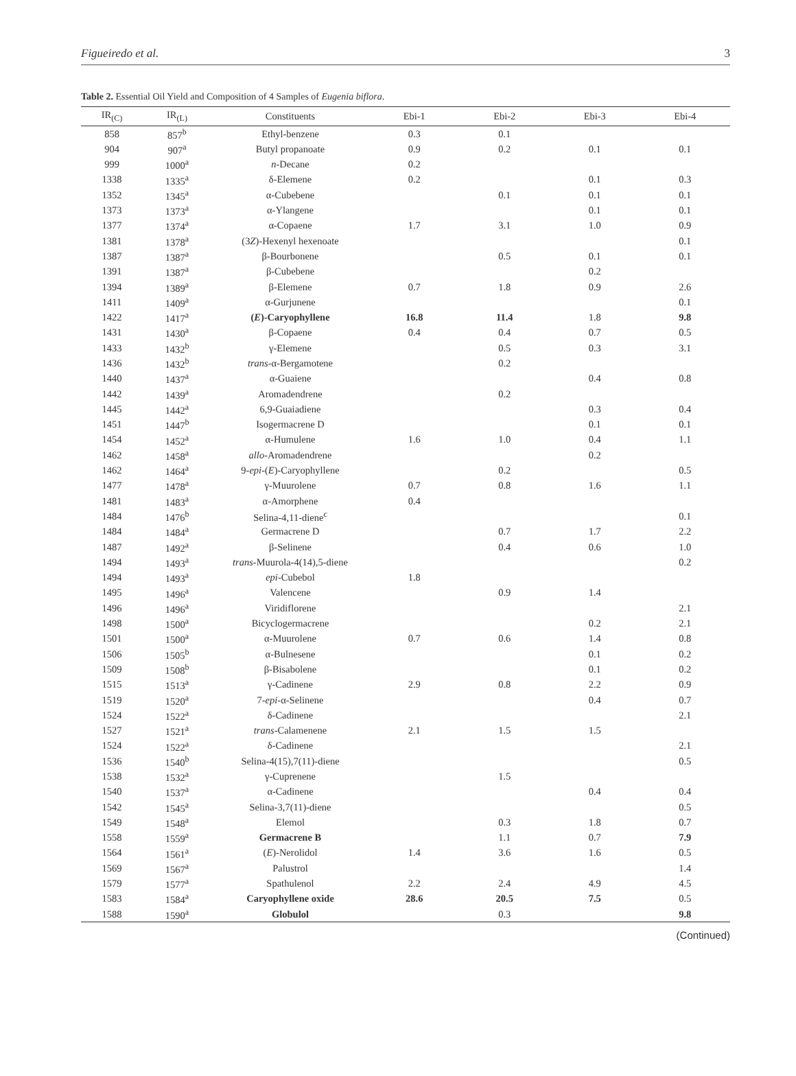Figueiredo et al. 3
Table 2. Essential Oil Yield and Composition of 4 Samples of Eugenia biflora.
| IR<sub>(C)</sub> | IR<sub>(L)</sub> | Constituents | Ebi-1 | Ebi-2 | Ebi-3 | Ebi-4 |
| --- | --- | --- | --- | --- | --- | --- |
| 858 | 857<sup>b</sup> | Ethyl-benzene | 0.3 | 0.1 | | |
| 904 | 907<sup>a</sup> | Butyl propanoate | 0.9 | 0.2 | 0.1 | 0.1 |
| 999 | 1000<sup>a</sup> | n -Decane | 0.2 | | | |
| 1338 | 1335<sup>a</sup> | δ-Elemene | 0.2 | | 0.1 | 0.3 |
| 1352 | 1345<sup>a</sup> | α-Cubebene | | 0.1 | 0.1 | 0.1 |
| 1373 | 1373<sup>a</sup> | α-Ylangene | | | 0.1 | 0.1 |
| 1377 | 1374<sup>a</sup> | α-Copaene | 1.7 | 3.1 | 1.0 | 0.9 |
| 1381 | 1378<sup>a</sup> | (3 Z )-Hexenyl hexenoate | | | | 0.1 |
| 1387 | 1387<sup>a</sup> | β-Bourbonene | | 0.5 | 0.1 | 0.1 |
| 1391 | 1387<sup>a</sup> | β-Cubebene | | | 0.2 | |
| 1394 | 1389<sup>a</sup> | β-Elemene | 0.7 | 1.8 | 0.9 | 2.6 |
| 1411 | 1409<sup>a</sup> | α-Gurjunene | | | | 0.1 |
| 1422 | 1417<sup>a</sup> | ( E )-Caryophyllene | 16.8 | 11.4 | 1.8 | 9.8 |
| 1431 | 1430<sup>a</sup> | β-Copaene | 0.4 | 0.4 | 0.7 | 0.5 |
| 1433 | 1432<sup>b</sup> | γ-Elemene | | 0.5 | 0.3 | 3.1 |
| 1436 | 1432<sup>b</sup> | trans -α-Bergamotene | | 0.2 | | |
| 1440 | 1437<sup>a</sup> | α-Guaiene | | | 0.4 | 0.8 |
| 1442 | 1439<sup>a</sup> | Aromadendrene | | 0.2 | | |
| 1445 | 1442<sup>a</sup> | 6,9-Guaiadiene | | | 0.3 | 0.4 |
| 1451 | 1447<sup>b</sup> | Isogermacrene D | | | 0.1 | 0.1 |
| 1454 | 1452<sup>a</sup> | α-Humulene | 1.6 | 1.0 | 0.4 | 1.1 |
| 1462 | 1458<sup>a</sup> | allo -Aromadendrene | | | 0.2 | |
| 1462 | 1464<sup>a</sup> | 9- epi -( E )-Caryophyllene | | 0.2 | | 0.5 |
| 1477 | 1478<sup>a</sup> | γ-Muurolene | 0.7 | 0.8 | 1.6 | 1.1 |
| 1481 | 1483<sup>a</sup> | α-Amorphene | 0.4 | | | |
| 1484 | 1476<sup>b</sup> | Selina-4,11-diene<sup>c</sup> | | | | 0.1 |
| 1484 | 1484<sup>a</sup> | Germacrene D | | 0.7 | 1.7 | 2.2 |
| 1487 | 1492<sup>a</sup> | β-Selinene | | 0.4 | 0.6 | 1.0 |
| 1494 | 1493<sup>a</sup> | trans -Muurola-4(14),5-diene | | | | 0.2 |
| 1494 | 1493<sup>a</sup> | epi -Cubebol | 1.8 | | | |
| 1495 | 1496<sup>a</sup> | Valencene | | 0.9 | 1.4 | |
| 1496 | 1496<sup>a</sup> | Viridiflorene | | | | 2.1 |
| 1498 | 1500<sup>a</sup> | Bicyclogermacrene | | | 0.2 | 2.1 |
| 1501 | 1500<sup>a</sup> | α-Muurolene | 0.7 | 0.6 | 1.4 | 0.8 |
| 1506 | 1505<sup>b</sup> | α-Bulnesene | | | 0.1 | 0.2 |
| 1509 | 1508<sup>b</sup> | β-Bisabolene | | | 0.1 | 0.2 |
| 1515 | 1513<sup>a</sup> | γ-Cadinene | 2.9 | 0.8 | 2.2 | 0.9 |
| 1519 | 1520<sup>a</sup> | 7- epi -α-Selinene | | | 0.4 | 0.7 |
| 1524 | 1522<sup>a</sup> | δ-Cadinene | | | | 2.1 |
| 1527 | 1521<sup>a</sup> | trans -Calamenene | 2.1 | 1.5 | 1.5 | |
| 1524 | 1522<sup>a</sup> | δ-Cadinene | | | | 2.1 |
| 1536 | 1540<sup>b</sup> | Selina-4(15),7(11)-diene | | | | 0.5 |
| 1538 | 1532<sup>a</sup> | γ-Cuprenene | | 1.5 | | |
| 1540 | 1537<sup>a</sup> | α-Cadinene | | | 0.4 | 0.4 |
| 1542 | 1545<sup>a</sup> | Selina-3,7(11)-diene | | | | 0.5 |
| 1549 | 1548<sup>a</sup> | Elemol | | 0.3 | 1.8 | 0.7 |
| 1558 | 1559<sup>a</sup> | Germacrene B | | 1.1 | 0.7 | 7.9 |
| 1564 | 1561<sup>a</sup> | ( E )-Nerolidol | 1.4 | 3.6 | 1.6 | 0.5 |
| 1569 | 1567<sup>a</sup> | Palustrol | | | | 1.4 |
| 1579 | 1577<sup>a</sup> | Spathulenol | 2.2 | 2.4 | 4.9 | 4.5 |
| 1583 | 1584<sup>a</sup> | Caryophyllene oxide | 28.6 | 20.5 | 7.5 | 0.5 |
| 1588 | 1590<sup>a</sup> | Globulol | | 0.3 | | 9.8 |
(Continued)